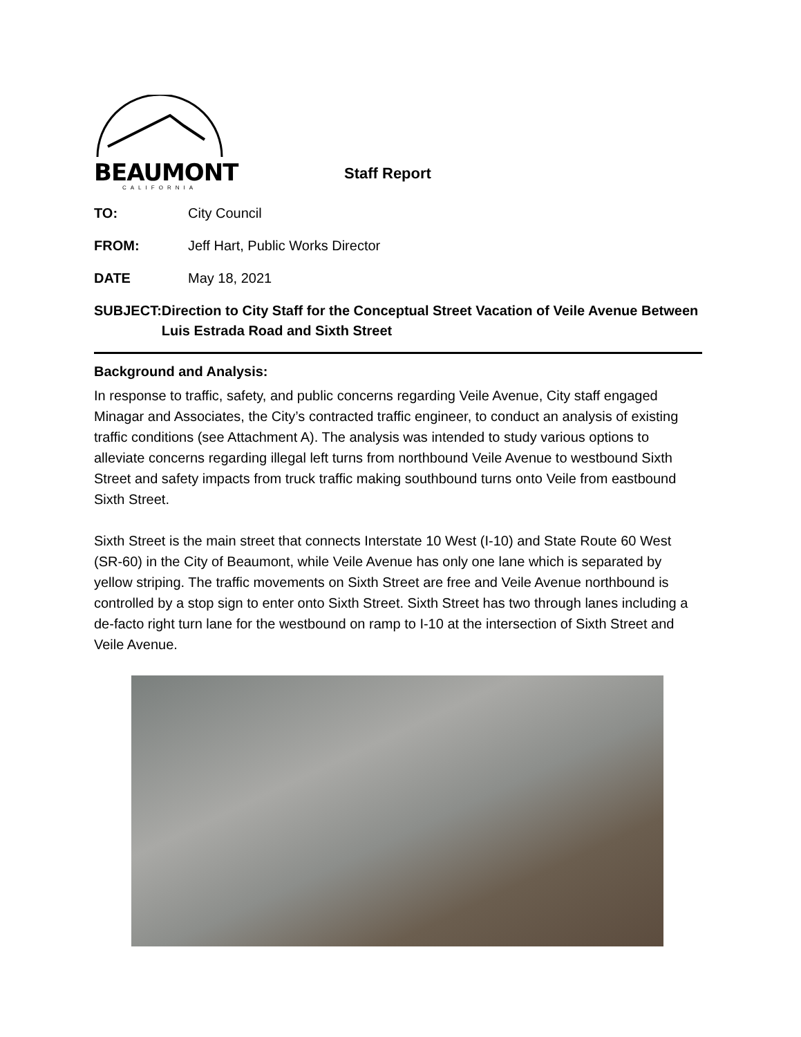BEAUMONT
CALIFORNIA
Staff Report
TO: City Council
FROM: Jeff Hart, Public Works Director
DATE May 18, 2021
SUBJECT: Direction to City Staff for the Conceptual Street Vacation of Veile Avenue Between Luis Estrada Road and Sixth Street
Background and Analysis:
In response to traffic, safety, and public concerns regarding Veile Avenue, City staff engaged Minagar and Associates, the City’s contracted traffic engineer, to conduct an analysis of existing traffic conditions (see Attachment A). The analysis was intended to study various options to alleviate concerns regarding illegal left turns from northbound Veile Avenue to westbound Sixth Street and safety impacts from truck traffic making southbound turns onto Veile from eastbound Sixth Street.
Sixth Street is the main street that connects Interstate 10 West (I-10) and State Route 60 West (SR-60) in the City of Beaumont, while Veile Avenue has only one lane which is separated by yellow striping. The traffic movements on Sixth Street are free and Veile Avenue northbound is controlled by a stop sign to enter onto Sixth Street. Sixth Street has two through lanes including a de-facto right turn lane for the westbound on ramp to I-10 at the intersection of Sixth Street and Veile Avenue.